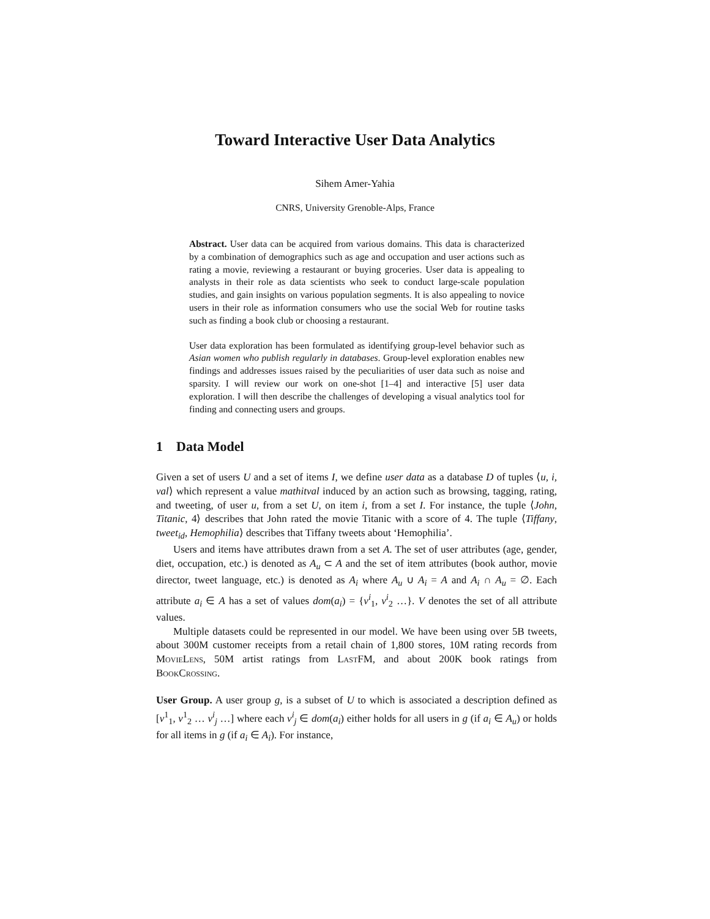Toward Interactive User Data Analytics
Sihem Amer-Yahia
CNRS, University Grenoble-Alps, France
Abstract. User data can be acquired from various domains. This data is characterized by a combination of demographics such as age and occupation and user actions such as rating a movie, reviewing a restaurant or buying groceries. User data is appealing to analysts in their role as data scientists who seek to conduct large-scale population studies, and gain insights on various population segments. It is also appealing to novice users in their role as information consumers who use the social Web for routine tasks such as finding a book club or choosing a restaurant.
User data exploration has been formulated as identifying group-level behavior such as Asian women who publish regularly in databases. Group-level exploration enables new findings and addresses issues raised by the peculiarities of user data such as noise and sparsity. I will review our work on one-shot [1–4] and interactive [5] user data exploration. I will then describe the challenges of developing a visual analytics tool for finding and connecting users and groups.
1 Data Model
Given a set of users U and a set of items I, we define user data as a database D of tuples ⟨u, i, val⟩ which represent a value mathitval induced by an action such as browsing, tagging, rating, and tweeting, of user u, from a set U, on item i, from a set I. For instance, the tuple ⟨John, Titanic, 4⟩ describes that John rated the movie Titanic with a score of 4. The tuple ⟨Tiffany, tweet<sub>id</sub>, Hemophilia⟩ describes that Tiffany tweets about ‘Hemophilia’.
Users and items have attributes drawn from a set A. The set of user attributes (age, gender, diet, occupation, etc.) is denoted as A<sub>u</sub> ⊂ A and the set of item attributes (book author, movie director, tweet language, etc.) is denoted as A<sub>i</sub> where A<sub>u</sub> ∪ A<sub>i</sub> = A and A<sub>i</sub> ∩ A<sub>u</sub> = ∅. Each attribute a<sub>i</sub> ∈ A has a set of values dom(a<sub>i</sub>) = {v<sup>i</sup><sub>1</sub>, v<sup>i</sup><sub>2</sub> …}. V denotes the set of all attribute values.
Multiple datasets could be represented in our model. We have been using over 5B tweets, about 300M customer receipts from a retail chain of 1,800 stores, 10M rating records from MovieLens, 50M artist ratings from LastFM, and about 200K book ratings from BookCrossing.
User Group. A user group g, is a subset of U to which is associated a description defined as [v<sup>1</sup><sub>1</sub>, v<sup>1</sup><sub>2</sub> … v<sup>i</sup><sub>j</sub> …] where each v<sup>i</sup><sub>j</sub> ∈ dom(a<sub>i</sub>) either holds for all users in g (if a<sub>i</sub> ∈ A<sub>u</sub>) or holds for all items in g (if a<sub>i</sub> ∈ A<sub>i</sub>). For instance,